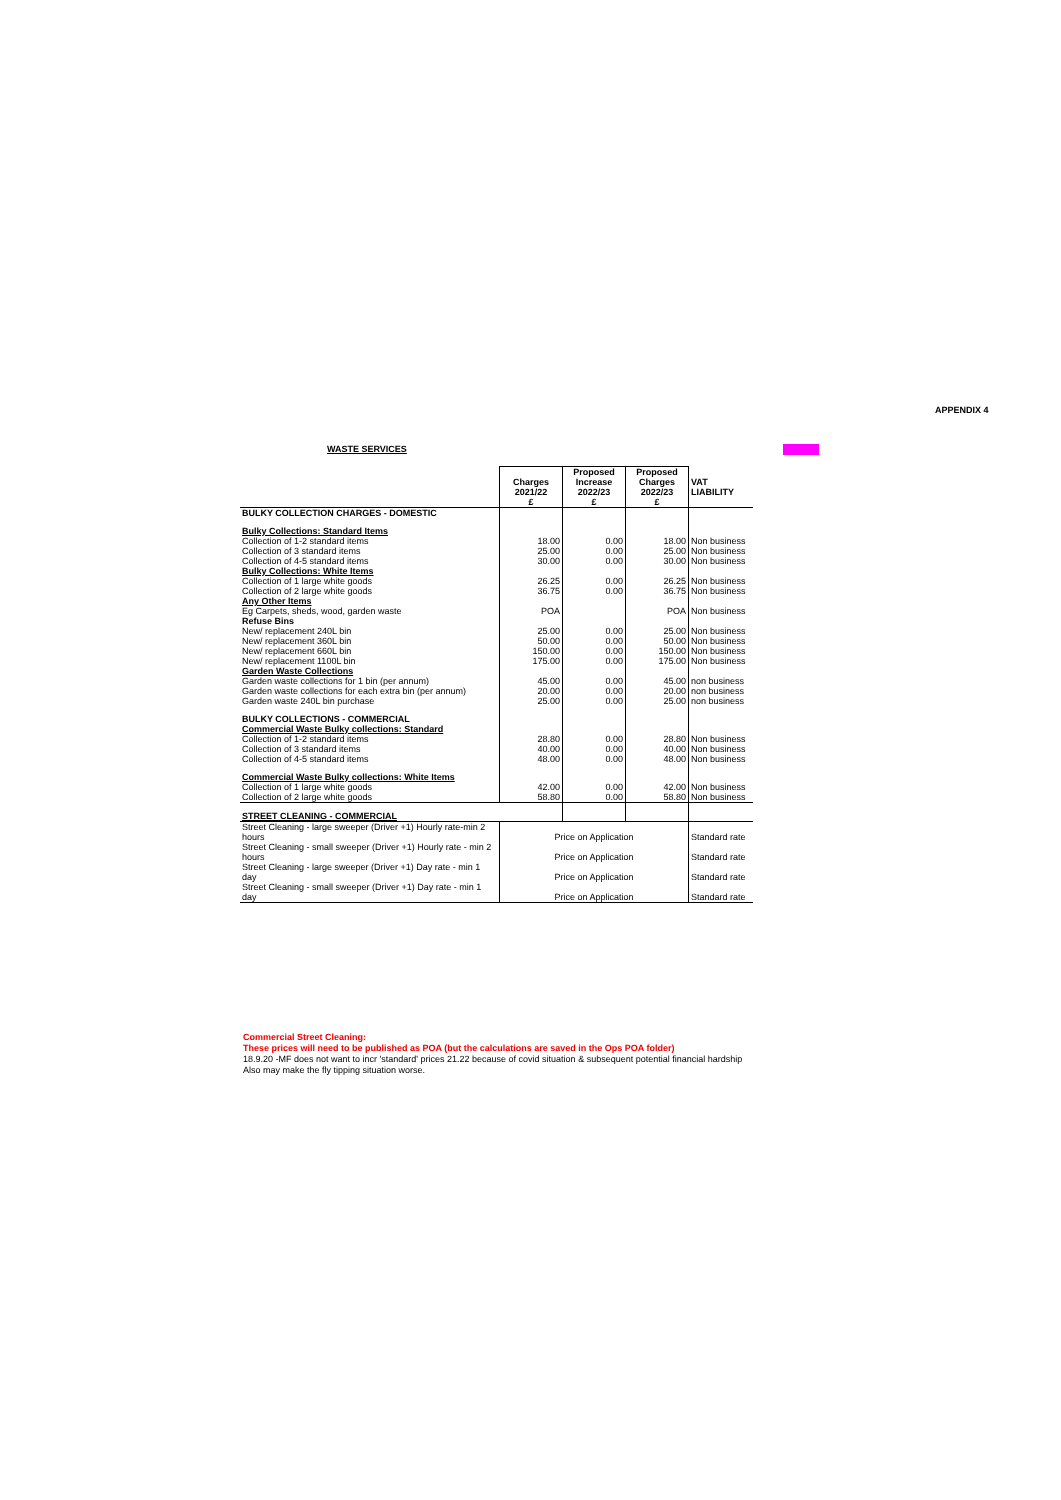APPENDIX 4
WASTE SERVICES
| | Charges 2021/22 £ | Proposed Increase 2022/23 £ | Proposed Charges 2022/23 £ | VAT LIABILITY |
| --- | --- | --- | --- | --- |
| BULKY COLLECTION CHARGES - DOMESTIC | | | | |
| Bulky Collections: Standard Items | | | | |
| Collection of 1-2 standard items | 18.00 | 0.00 | 18.00 | Non business |
| Collection of 3 standard items | 25.00 | 0.00 | 25.00 | Non business |
| Collection of 4-5 standard items | 30.00 | 0.00 | 30.00 | Non business |
| Bulky Collections: White Items | | | | |
| Collection of 1 large white goods | 26.25 | 0.00 | 26.25 | Non business |
| Collection of 2 large white goods | 36.75 | 0.00 | 36.75 | Non business |
| Any Other Items | | | | |
| Eg Carpets, sheds, wood, garden waste | POA | | POA | Non business |
| Refuse Bins | | | | |
| New/ replacement 240L bin | 25.00 | 0.00 | 25.00 | Non business |
| New/ replacement 360L bin | 50.00 | 0.00 | 50.00 | Non business |
| New/ replacement 660L bin | 150.00 | 0.00 | 150.00 | Non business |
| New/ replacement 1100L bin | 175.00 | 0.00 | 175.00 | Non business |
| Garden Waste Collections | | | | |
| Garden waste collections for 1 bin (per annum) | 45.00 | 0.00 | 45.00 | non business |
| Garden waste collections for each extra bin (per annum) | 20.00 | 0.00 | 20.00 | non business |
| Garden waste 240L bin purchase | 25.00 | 0.00 | 25.00 | non business |
| BULKY COLLECTIONS - COMMERCIAL | | | | |
| Commercial Waste Bulky collections: Standard | | | | |
| Collection of 1-2 standard items | 28.80 | 0.00 | 28.80 | Non business |
| Collection of 3 standard items | 40.00 | 0.00 | 40.00 | Non business |
| Collection of 4-5 standard items | 48.00 | 0.00 | 48.00 | Non business |
| Commercial Waste Bulky collections: White Items | | | | |
| Collection of 1 large white goods | 42.00 | 0.00 | 42.00 | Non business |
| Collection of 2 large white goods | 58.80 | 0.00 | 58.80 | Non business |
| STREET CLEANING - COMMERCIAL | | | | |
| Street Cleaning - large sweeper (Driver +1) Hourly rate-min 2 hours | Price on Application | | | Standard rate |
| Street Cleaning - small sweeper (Driver +1) Hourly rate - min 2 hours | Price on Application | | | Standard rate |
| Street Cleaning - large sweeper (Driver +1) Day rate - min 1 day | Price on Application | | | Standard rate |
| Street Cleaning - small sweeper (Driver +1) Day rate - min 1 day | Price on Application | | | Standard rate |
Commercial Street Cleaning:
These prices will need to be published as POA (but the calculations are saved in the Ops POA folder)
18.9.20 -MF does not want to incr 'standard' prices 21.22 because of covid situation & subsequent potential financial hardship
Also may make the fly tipping situation worse.